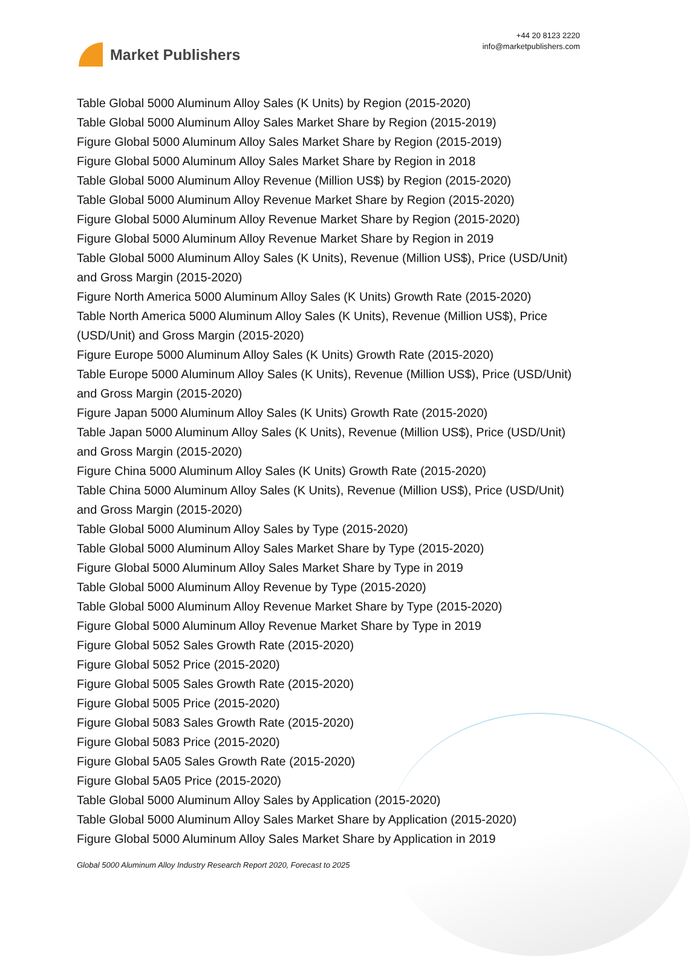Market Publishers
+44 20 8123 2220
info@marketpublishers.com
Table Global 5000 Aluminum Alloy Sales (K Units) by Region (2015-2020)
Table Global 5000 Aluminum Alloy Sales Market Share by Region (2015-2019)
Figure Global 5000 Aluminum Alloy Sales Market Share by Region (2015-2019)
Figure Global 5000 Aluminum Alloy Sales Market Share by Region in 2018
Table Global 5000 Aluminum Alloy Revenue (Million US$) by Region (2015-2020)
Table Global 5000 Aluminum Alloy Revenue Market Share by Region (2015-2020)
Figure Global 5000 Aluminum Alloy Revenue Market Share by Region (2015-2020)
Figure Global 5000 Aluminum Alloy Revenue Market Share by Region in 2019
Table Global 5000 Aluminum Alloy Sales (K Units), Revenue (Million US$), Price (USD/Unit) and Gross Margin (2015-2020)
Figure North America 5000 Aluminum Alloy Sales (K Units) Growth Rate (2015-2020)
Table North America 5000 Aluminum Alloy Sales (K Units), Revenue (Million US$), Price (USD/Unit) and Gross Margin (2015-2020)
Figure Europe 5000 Aluminum Alloy Sales (K Units) Growth Rate (2015-2020)
Table Europe 5000 Aluminum Alloy Sales (K Units), Revenue (Million US$), Price (USD/Unit) and Gross Margin (2015-2020)
Figure Japan 5000 Aluminum Alloy Sales (K Units) Growth Rate (2015-2020)
Table Japan 5000 Aluminum Alloy Sales (K Units), Revenue (Million US$), Price (USD/Unit) and Gross Margin (2015-2020)
Figure China 5000 Aluminum Alloy Sales (K Units) Growth Rate (2015-2020)
Table China 5000 Aluminum Alloy Sales (K Units), Revenue (Million US$), Price (USD/Unit) and Gross Margin (2015-2020)
Table Global 5000 Aluminum Alloy Sales by Type (2015-2020)
Table Global 5000 Aluminum Alloy Sales Market Share by Type (2015-2020)
Figure Global 5000 Aluminum Alloy Sales Market Share by Type in 2019
Table Global 5000 Aluminum Alloy Revenue by Type (2015-2020)
Table Global 5000 Aluminum Alloy Revenue Market Share by Type (2015-2020)
Figure Global 5000 Aluminum Alloy Revenue Market Share by Type in 2019
Figure Global 5052 Sales Growth Rate (2015-2020)
Figure Global 5052 Price (2015-2020)
Figure Global 5005 Sales Growth Rate (2015-2020)
Figure Global 5005 Price (2015-2020)
Figure Global 5083 Sales Growth Rate (2015-2020)
Figure Global 5083 Price (2015-2020)
Figure Global 5A05 Sales Growth Rate (2015-2020)
Figure Global 5A05 Price (2015-2020)
Table Global 5000 Aluminum Alloy Sales by Application (2015-2020)
Table Global 5000 Aluminum Alloy Sales Market Share by Application (2015-2020)
Figure Global 5000 Aluminum Alloy Sales Market Share by Application in 2019
Global 5000 Aluminum Alloy Industry Research Report 2020, Forecast to 2025